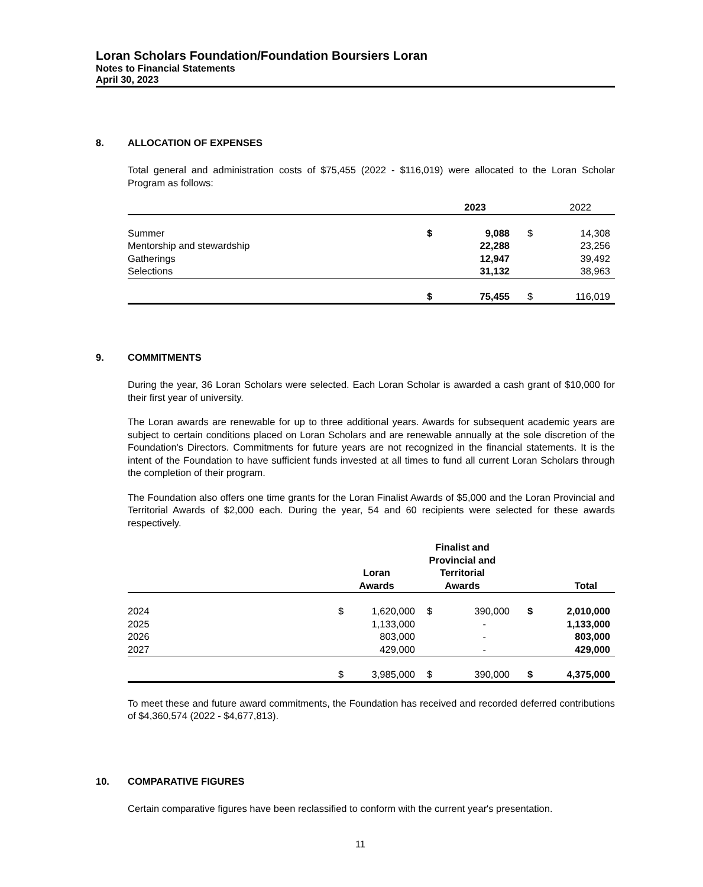Loran Scholars Foundation/Foundation Boursiers Loran
Notes to Financial Statements
April 30, 2023
8. ALLOCATION OF EXPENSES
Total general and administration costs of $75,455 (2022 - $116,019) were allocated to the Loran Scholar Program as follows:
| | | 2023 | | 2022 |
| --- | --- | --- | --- | --- |
| Summer | $ | 9,088 | $ | 14,308 |
| Mentorship and stewardship | | 22,288 | | 23,256 |
| Gatherings | | 12,947 | | 39,492 |
| Selections | | 31,132 | | 38,963 |
| | $ | 75,455 | $ | 116,019 |
9. COMMITMENTS
During the year, 36 Loran Scholars were selected. Each Loran Scholar is awarded a cash grant of $10,000 for their first year of university.
The Loran awards are renewable for up to three additional years. Awards for subsequent academic years are subject to certain conditions placed on Loran Scholars and are renewable annually at the sole discretion of the Foundation's Directors. Commitments for future years are not recognized in the financial statements. It is the intent of the Foundation to have sufficient funds invested at all times to fund all current Loran Scholars through the completion of their program.
The Foundation also offers one time grants for the Loran Finalist Awards of $5,000 and the Loran Provincial and Territorial Awards of $2,000 each. During the year, 54 and 60 recipients were selected for these awards respectively.
| | Loran Awards | | Finalist and Provincial and Territorial Awards | | Total | |
| --- | --- | --- | --- | --- | --- | --- |
| 2024 | $ | 1,620,000 | $ | 390,000 | $ | 2,010,000 |
| 2025 | | 1,133,000 | | - | | 1,133,000 |
| 2026 | | 803,000 | | - | | 803,000 |
| 2027 | | 429,000 | | - | | 429,000 |
| | $ | 3,985,000 | $ | 390,000 | $ | 4,375,000 |
To meet these and future award commitments, the Foundation has received and recorded deferred contributions of $4,360,574 (2022 - $4,677,813).
10. COMPARATIVE FIGURES
Certain comparative figures have been reclassified to conform with the current year's presentation.
11